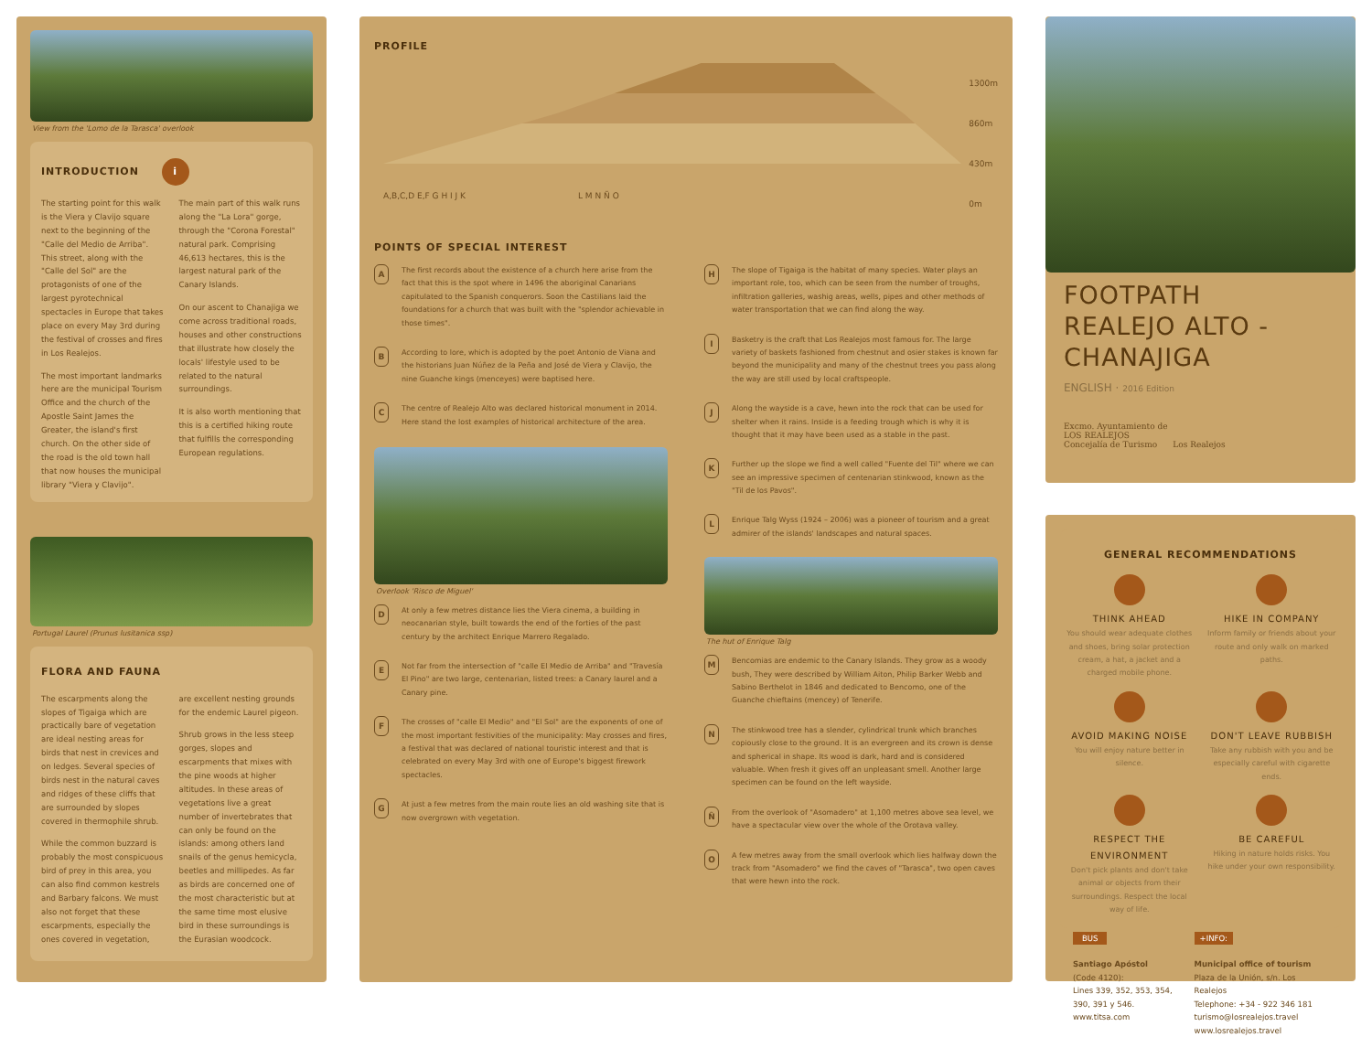View from the 'Lomo de la Tarasca' overlook
INTRODUCTION i
The starting point for this walk is the Viera y Clavijo square next to the beginning of the "Calle del Medio de Arriba". This street, along with the "Calle del Sol" are the protagonists of one of the largest pyrotechnical spectacles in Europe that takes place on every May 3rd during the festival of crosses and fires in Los Realejos.
The most important landmarks here are the municipal Tourism Office and the church of the Apostle Saint James the Greater, the island's first church. On the other side of the road is the old town hall that now houses the municipal library "Viera y Clavijo".
The main part of this walk runs along the "La Lora" gorge, through the "Corona Forestal" natural park. Comprising 46,613 hectares, this is the largest natural park of the Canary Islands.
On our ascent to Chanajiga we come across traditional roads, houses and other constructions that illustrate how closely the locals' lifestyle used to be related to the natural surroundings.
It is also worth mentioning that this is a certified hiking route that fulfills the corresponding European regulations.
Portugal Laurel (Prunus lusitanica ssp)
FLORA AND FAUNA
The escarpments along the slopes of Tigaiga which are practically bare of vegetation are ideal nesting areas for birds that nest in crevices and on ledges. Several species of birds nest in the natural caves and ridges of these cliffs that are surrounded by slopes covered in thermophile shrub.
While the common buzzard is probably the most conspicuous bird of prey in this area, you can also find common kestrels and Barbary falcons. We must also not forget that these escarpments, especially the ones covered in vegetation, are excellent nesting grounds for the endemic Laurel pigeon.
Shrub grows in the less steep gorges, slopes and escarpments that mixes with the pine woods at higher altitudes. In these areas of vegetations live a great number of invertebrates that can only be found on the islands: among others land snails of the genus hemicycla, beetles and millipedes. As far as birds are concerned one of the most characteristic but at the same time most elusive bird in these surroundings is the Eurasian woodcock.
PROFILE
A,B,C,D E,F G H I J K L M N Ñ O
1300m
860m
430m
0m
POINTS OF SPECIAL INTEREST
A The first records about the existence of a church here arise from the fact that this is the spot where in 1496 the aboriginal Canarians capitulated to the Spanish conquerors. Soon the Castilians laid the foundations for a church that was built with the "splendor achievable in those times".
B According to lore, which is adopted by the poet Antonio de Viana and the historians Juan Núñez de la Peña and José de Viera y Clavijo, the nine Guanche kings (menceyes) were baptised here.
C The centre of Realejo Alto was declared historical monument in 2014. Here stand the lost examples of historical architecture of the area.
Overlook 'Risco de Miguel'
D At only a few metres distance lies the Viera cinema, a building in neocanarian style, built towards the end of the forties of the past century by the architect Enrique Marrero Regalado.
E Not far from the intersection of "calle El Medio de Arriba" and "Travesía El Pino" are two large, centenarian, listed trees: a Canary laurel and a Canary pine.
F The crosses of "calle El Medio" and "El Sol" are the exponents of one of the most important festivities of the municipality: May crosses and fires, a festival that was declared of national touristic interest and that is celebrated on every May 3rd with one of Europe's biggest firework spectacles.
G At just a few metres from the main route lies an old washing site that is now overgrown with vegetation.
H The slope of Tigaiga is the habitat of many species. Water plays an important role, too, which can be seen from the number of troughs, infiltration galleries, washig areas, wells, pipes and other methods of water transportation that we can find along the way.
I Basketry is the craft that Los Realejos most famous for. The large variety of baskets fashioned from chestnut and osier stakes is known far beyond the municipality and many of the chestnut trees you pass along the way are still used by local craftspeople.
J Along the wayside is a cave, hewn into the rock that can be used for shelter when it rains. Inside is a feeding trough which is why it is thought that it may have been used as a stable in the past.
K Further up the slope we find a well called "Fuente del Til" where we can see an impressive specimen of centenarian stinkwood, known as the "Til de los Pavos".
L Enrique Talg Wyss (1924 – 2006) was a pioneer of tourism and a great admirer of the islands' landscapes and natural spaces.
The hut of Enrique Talg
M Bencomias are endemic to the Canary Islands. They grow as a woody bush, They were described by William Aiton, Philip Barker Webb and Sabino Berthelot in 1846 and dedicated to Bencomo, one of the Guanche chieftains (mencey) of Tenerife.
N The stinkwood tree has a slender, cylindrical trunk which branches copiously close to the ground. It is an evergreen and its crown is dense and spherical in shape. Its wood is dark, hard and is considered valuable. When fresh it gives off an unpleasant smell. Another large specimen can be found on the left wayside.
Ñ From the overlook of "Asomadero" at 1,100 metres above sea level, we have a spectacular view over the whole of the Orotava valley.
O A few metres away from the small overlook which lies halfway down the track from "Asomadero" we find the caves of "Tarasca", two open caves that were hewn into the rock.
FOOTPATH
REALEJO ALTO -
CHANAJIGA
ENGLISH · 2016 Edition
Excmo. Ayuntamiento de
LOS REALEJOS
Concejalía de Turismo Los Realejos
GENERAL RECOMMENDATIONS
THINK AHEAD
You should wear adequate clothes and shoes, bring solar protection cream, a hat, a jacket and a charged mobile phone.
HIKE IN COMPANY
Inform family or friends about your route and only walk on marked paths.
AVOID MAKING NOISE
You will enjoy nature better in silence.
DON'T LEAVE RUBBISH
Take any rubbish with you and be especially careful with cigarette ends.
RESPECT THE ENVIRONMENT
Don't pick plants and don't take animal or objects from their surroundings. Respect the local way of life.
BE CAREFUL
Hiking in nature holds risks. You hike under your own responsibility.
BUS
Santiago Apóstol
(Code 4120):
Lines 339, 352, 353, 354, 390, 391 y 546.
www.titsa.com
+INFO:
Municipal office of tourism
Plaza de la Unión, s/n. Los Realejos
Telephone: +34 - 922 346 181
turismo@losrealejos.travel
www.losrealejos.travel